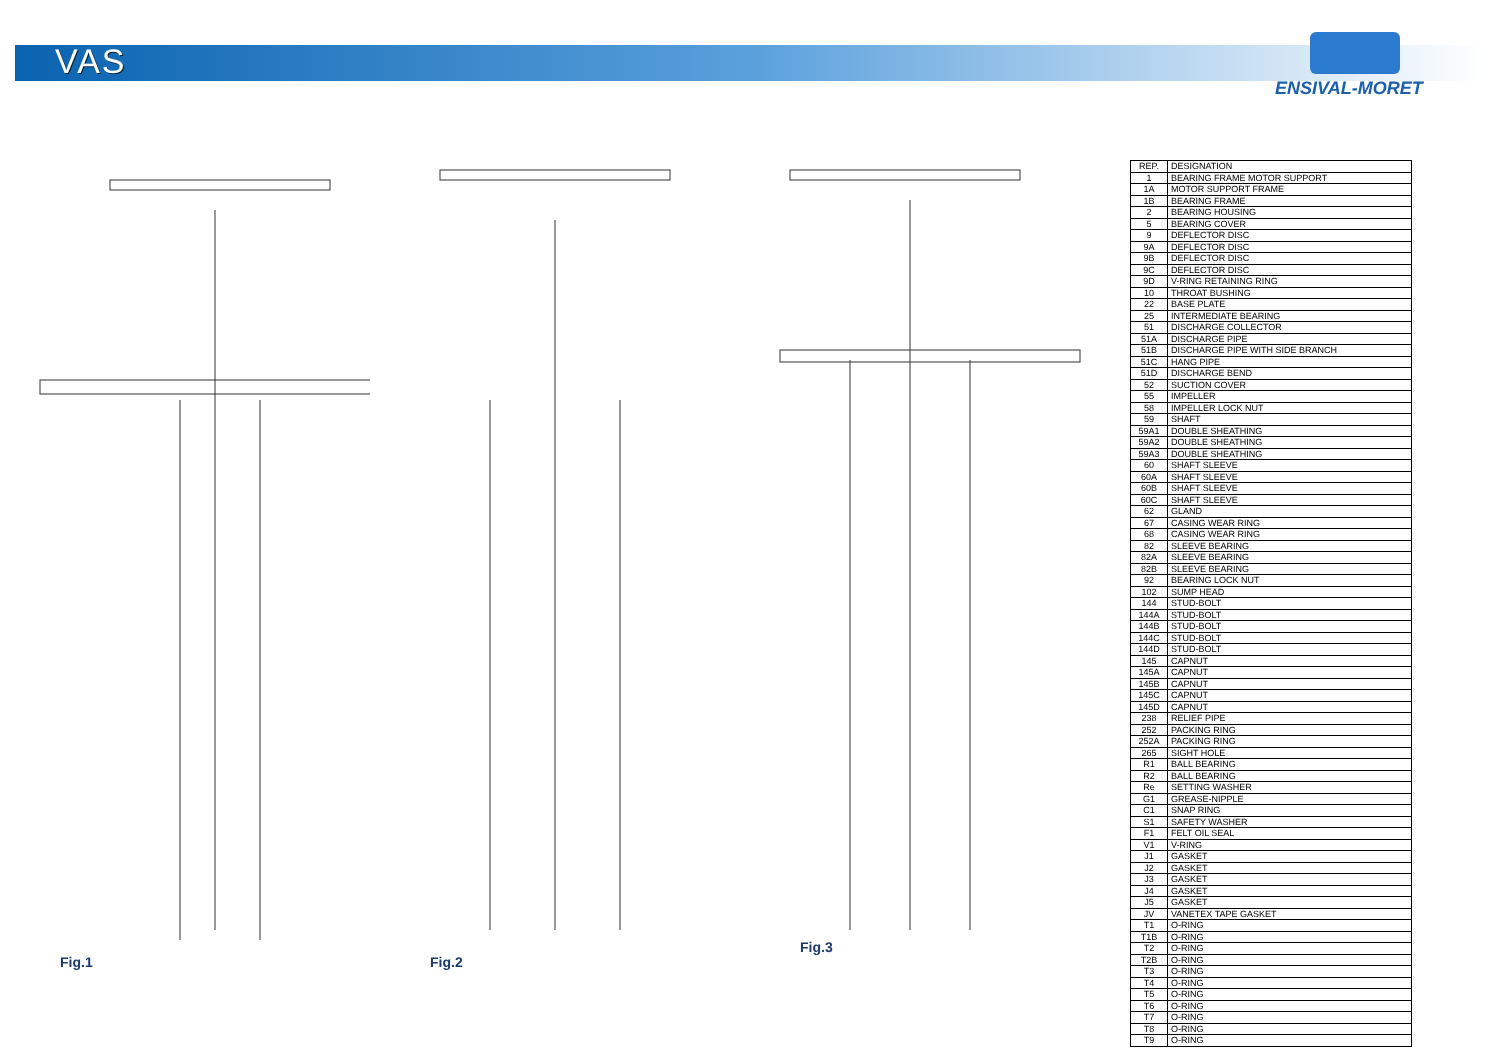VAS
ENSIVAL-MORET
Fig.1
Fig.2
Fig.3
| REP. | DESIGNATION |
| --- | --- |
| 1 | BEARING FRAME MOTOR SUPPORT |
| 1A | MOTOR SUPPORT FRAME |
| 1B | BEARING FRAME |
| 2 | BEARING HOUSING |
| 5 | BEARING COVER |
| 9 | DEFLECTOR DISC |
| 9A | DEFLECTOR DISC |
| 9B | DEFLECTOR DISC |
| 9C | DEFLECTOR DISC |
| 9D | V-RING RETAINING RING |
| 10 | THROAT BUSHING |
| 22 | BASE PLATE |
| 25 | INTERMEDIATE BEARING |
| 51 | DISCHARGE COLLECTOR |
| 51A | DISCHARGE PIPE |
| 51B | DISCHARGE PIPE WITH SIDE BRANCH |
| 51C | HANG PIPE |
| 51D | DISCHARGE BEND |
| 52 | SUCTION COVER |
| 55 | IMPELLER |
| 58 | IMPELLER LOCK NUT |
| 59 | SHAFT |
| 59A1 | DOUBLE SHEATHING |
| 59A2 | DOUBLE SHEATHING |
| 59A3 | DOUBLE SHEATHING |
| 60 | SHAFT SLEEVE |
| 60A | SHAFT SLEEVE |
| 60B | SHAFT SLEEVE |
| 60C | SHAFT SLEEVE |
| 62 | GLAND |
| 67 | CASING WEAR RING |
| 68 | CASING WEAR RING |
| 82 | SLEEVE BEARING |
| 82A | SLEEVE BEARING |
| 82B | SLEEVE BEARING |
| 92 | BEARING LOCK NUT |
| 102 | SUMP HEAD |
| 144 | STUD-BOLT |
| 144A | STUD-BOLT |
| 144B | STUD-BOLT |
| 144C | STUD-BOLT |
| 144D | STUD-BOLT |
| 145 | CAPNUT |
| 145A | CAPNUT |
| 145B | CAPNUT |
| 145C | CAPNUT |
| 145D | CAPNUT |
| 238 | RELIEF PIPE |
| 252 | PACKING RING |
| 252A | PACKING RING |
| 265 | SIGHT HOLE |
| R1 | BALL BEARING |
| R2 | BALL BEARING |
| Re | SETTING WASHER |
| G1 | GREASE-NIPPLE |
| C1 | SNAP RING |
| S1 | SAFETY WASHER |
| F1 | FELT OIL SEAL |
| V1 | V-RING |
| J1 | GASKET |
| J2 | GASKET |
| J3 | GASKET |
| J4 | GASKET |
| J5 | GASKET |
| JV | VANETEX TAPE GASKET |
| T1 | O-RING |
| T1B | O-RING |
| T2 | O-RING |
| T2B | O-RING |
| T3 | O-RING |
| T4 | O-RING |
| T5 | O-RING |
| T6 | O-RING |
| T7 | O-RING |
| T8 | O-RING |
| T9 | O-RING |